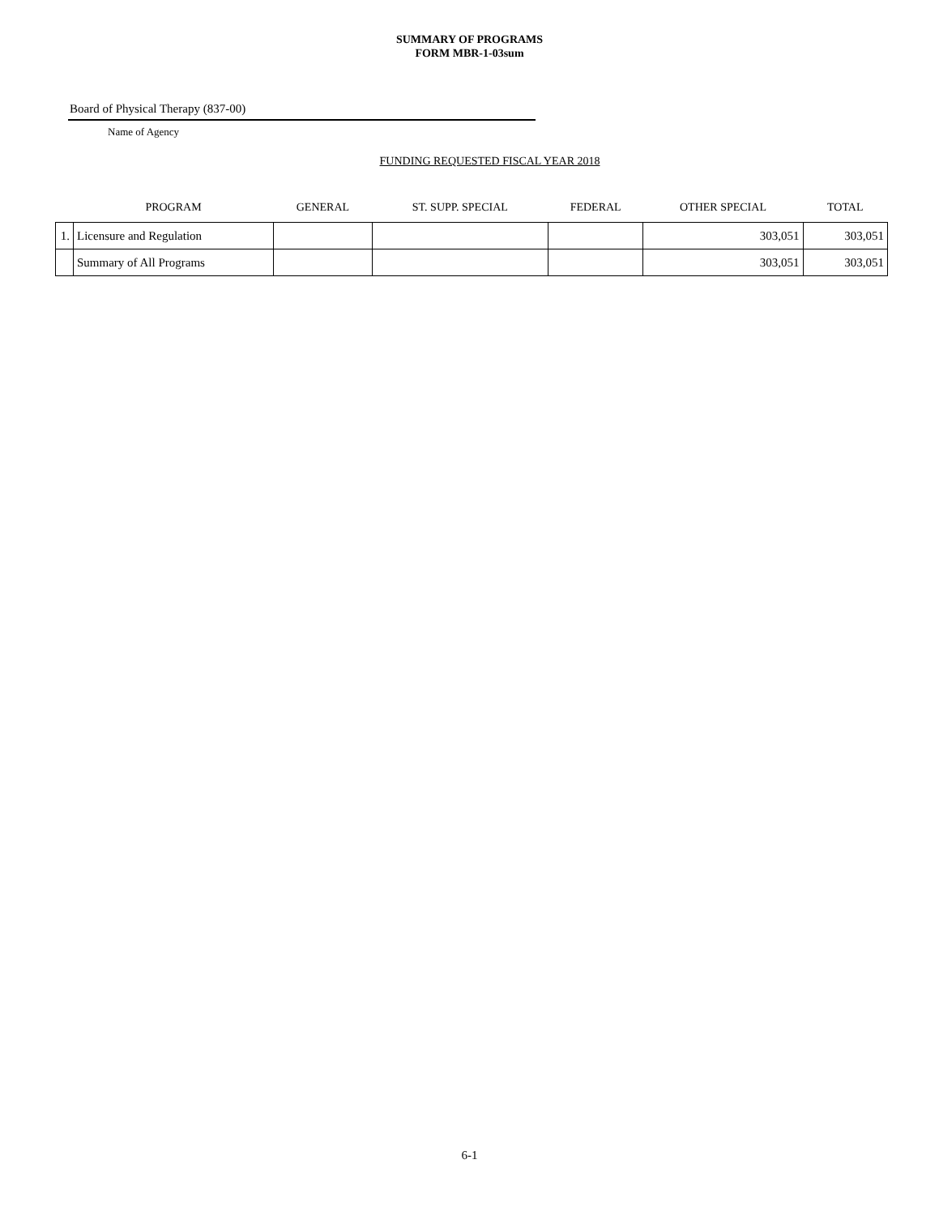SUMMARY OF PROGRAMS
FORM MBR-1-03sum
Board of Physical Therapy (837-00)
Name of Agency
FUNDING REQUESTED FISCAL YEAR 2018
| | PROGRAM | GENERAL | ST. SUPP. SPECIAL | FEDERAL | OTHER SPECIAL | TOTAL |
| --- | --- | --- | --- | --- | --- | --- |
| 1. | Licensure and Regulation | | | | 303,051 | 303,051 |
| | Summary of All Programs | | | | 303,051 | 303,051 |
6-1